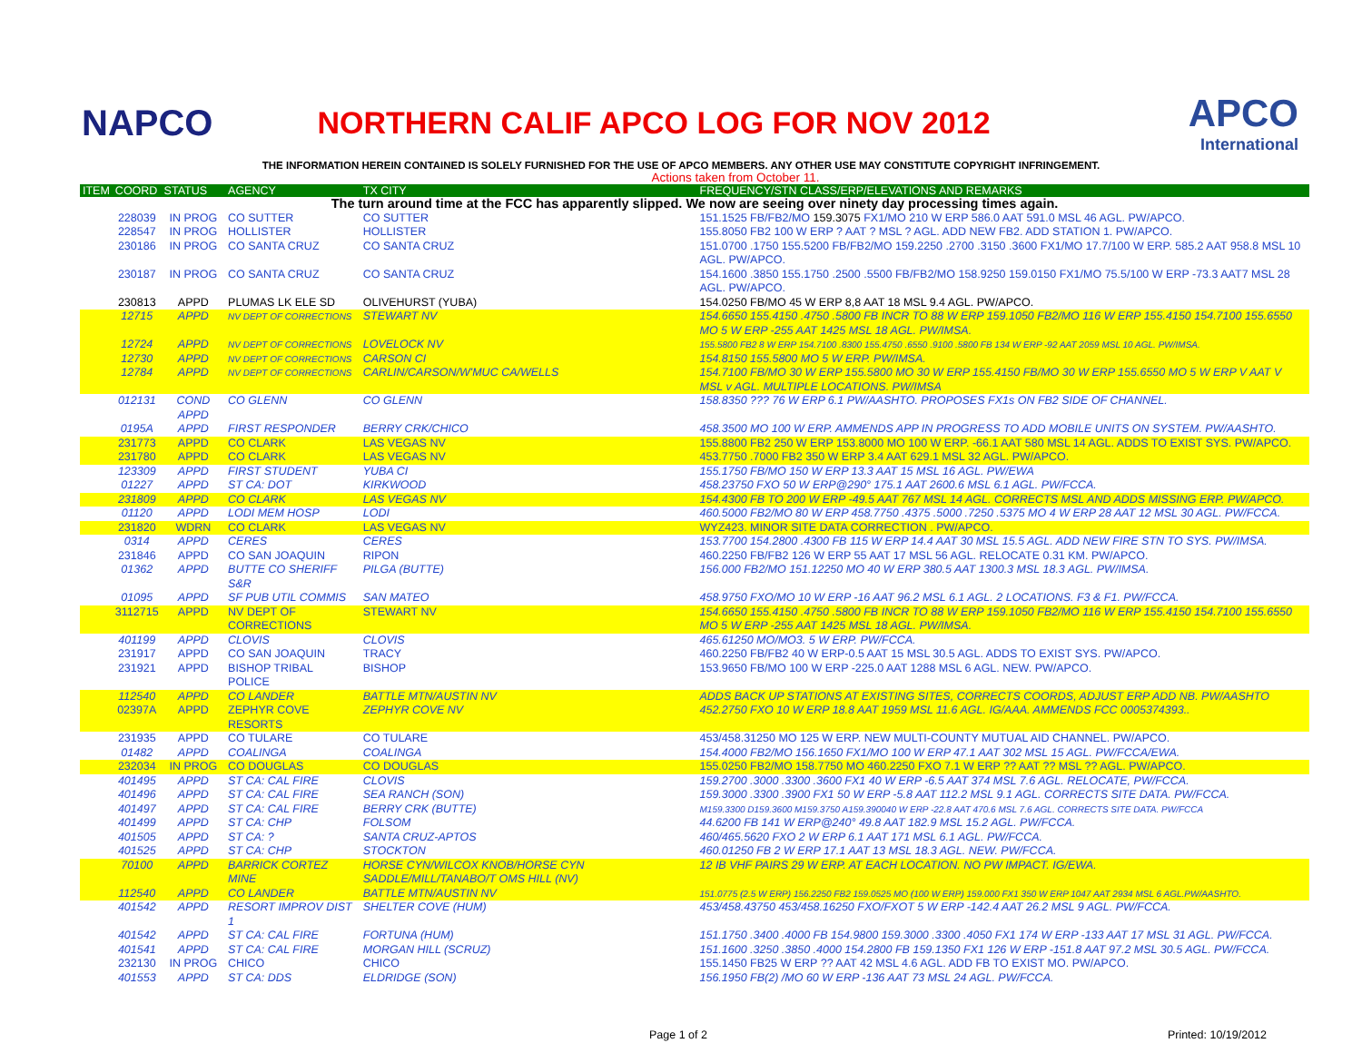NAPCO
NORTHERN CALIF APCO LOG FOR NOV 2012
APCO
International
THE INFORMATION HEREIN CONTAINED IS SOLELY FURNISHED FOR THE USE OF APCO MEMBERS. ANY OTHER USE MAY CONSTITUTE COPYRIGHT INFRINGEMENT.
Actions taken from October 11.
| ITEM | COORD | STATUS | AGENCY | TX CITY | FREQUENCY/STN CLASS/ERP/ELEVATIONS AND REMARKS |
| --- | --- | --- | --- | --- | --- |
| The turn around time at the FCC has apparently slipped. We now are seeing over ninety day processing times again. | | | | | |
| | 228039 | IN PROG | CO SUTTER | CO SUTTER | 151.1525 FB/FB2/MO 159.3075 FX1/MO 210 W ERP 586.0 AAT 591.0 MSL 46 AGL. PW/APCO. |
| | 228547 | IN PROG | HOLLISTER | HOLLISTER | 155.8050 FB2 100 W ERP ? AAT ? MSL ? AGL. ADD NEW FB2. ADD STATION 1. PW/APCO. |
| | 230186 | IN PROG | CO SANTA CRUZ | CO SANTA CRUZ | 151.0700 .1750 155.5200 FB/FB2/MO 159.2250 .2700 .3150 .3600 FX1/MO 17.7/100 W ERP. 585.2 AAT 958.8 MSL 10 AGL. PW/APCO. |
| | 230187 | IN PROG | CO SANTA CRUZ | CO SANTA CRUZ | 154.1600 .3850 155.1750 .2500 .5500 FB/FB2/MO 158.9250 159.0150 FX1/MO 75.5/100 W ERP -73.3 AAT7 MSL 28 AGL. PW/APCO. |
| | 230813 | APPD | PLUMAS LK ELE SD | OLIVEHURST (YUBA) | 154.0250 FB/MO 45 W ERP 8,8 AAT 18 MSL 9.4 AGL. PW/APCO. |
| | 12715 | APPD | NV DEPT OF CORRECTIONS | STEWART NV | 154.6650 155.4150 .4750 .5800 FB INCR TO 88 W ERP 159.1050 FB2/MO 116 W ERP 155.4150 154.7100 155.6550 MO 5 W ERP -255 AAT 1425 MSL 18 AGL. PW/IMSA. |
| | 12724 | APPD | NV DEPT OF CORRECTIONS | LOVELOCK NV | 155.5800 FB2 8 W ERP 154.7100 .8300 155.4750 .6550 .9100 .5800 FB 134 W ERP -92 AAT 2059 MSL 10 AGL. PW/IMSA. |
| | 12730 | APPD | NV DEPT OF CORRECTIONS | CARSON CI | 154.8150 155.5800 MO 5 W ERP. PW/IMSA. |
| | 12784 | APPD | NV DEPT OF CORRECTIONS | CARLIN/CARSON/W'MUC CA/WELLS | 154.7100 FB/MO 30 W ERP 155.5800 MO 30 W ERP 155.4150 FB/MO 30 W ERP 155.6550 MO 5 W ERP V AAT V MSL v AGL. MULTIPLE LOCATIONS. PW/IMSA |
| | 012131 | COND APPD | CO GLENN | CO GLENN | 158.8350 ??? 76 W ERP 6.1 PW/AASHTO. PROPOSES FX1s ON FB2 SIDE OF CHANNEL. |
| | 0195A | APPD | FIRST RESPONDER | BERRY CRK/CHICO | 458.3500 MO 100 W ERP. AMMENDS APP IN PROGRESS TO ADD MOBILE UNITS ON SYSTEM. PW/AASHTO. |
| | 231773 | APPD | CO CLARK | LAS VEGAS NV | 155.8800 FB2 250 W ERP 153.8000 MO 100 W ERP. -66.1 AAT 580 MSL 14 AGL. ADDS TO EXIST SYS. PW/APCO. |
| | 231780 | APPD | CO CLARK | LAS VEGAS NV | 453.7750 .7000 FB2 350 W ERP 3.4 AAT 629.1 MSL 32 AGL. PW/APCO. |
| | 123309 | APPD | FIRST STUDENT | YUBA CI | 155.1750 FB/MO 150 W ERP 13.3 AAT 15 MSL 16 AGL. PW/EWA |
| | 01227 | APPD | ST CA: DOT | KIRKWOOD | 458.23750 FXO 50 W ERP@290° 175.1 AAT 2600.6 MSL 6.1 AGL. PW/FCCA. |
| | 231809 | APPD | CO CLARK | LAS VEGAS NV | 154.4300 FB TO 200 W ERP -49.5 AAT 767 MSL 14 AGL. CORRECTS MSL AND ADDS MISSING ERP. PW/APCO. |
| | 01120 | APPD | LODI MEM HOSP | LODI | 460.5000 FB2/MO 80 W ERP 458.7750 .4375 .5000 .7250 .5375 MO 4 W ERP 28 AAT 12 MSL 30 AGL. PW/FCCA. |
| | 231820 | WDRN | CO CLARK | LAS VEGAS NV | WYZ423. MINOR SITE DATA CORRECTION . PW/APCO. |
| | 0314 | APPD | CERES | CERES | 153.7700 154.2800 .4300 FB 115 W ERP 14.4 AAT 30 MSL 15.5 AGL. ADD NEW FIRE STN TO SYS. PW/IMSA. |
| | 231846 | APPD | CO SAN JOAQUIN | RIPON | 460.2250 FB/FB2 126 W ERP 55 AAT 17 MSL 56 AGL. RELOCATE 0.31 KM. PW/APCO. |
| | 01362 | APPD | BUTTE CO SHERIFF S&R | PILGA (BUTTE) | 156.000 FB2/MO 151.12250 MO 40 W ERP 380.5 AAT 1300.3 MSL 18.3 AGL. PW/IMSA. |
| | 01095 | APPD | SF PUB UTIL COMMIS | SAN MATEO | 458.9750 FXO/MO 10 W ERP -16 AAT 96.2 MSL 6.1 AGL. 2 LOCATIONS. F3 & F1. PW/FCCA. |
| | 3112715 | APPD | NV DEPT OF CORRECTIONS | STEWART NV | 154.6650 155.4150 .4750 .5800 FB INCR TO 88 W ERP 159.1050 FB2/MO 116 W ERP 155.4150 154.7100 155.6550 MO 5 W ERP -255 AAT 1425 MSL 18 AGL. PW/IMSA. |
| | 401199 | APPD | CLOVIS | CLOVIS | 465.61250 MO/MO3. 5 W ERP. PW/FCCA. |
| | 231917 | APPD | CO SAN JOAQUIN | TRACY | 460.2250 FB/FB2 40 W ERP-0.5 AAT 15 MSL 30.5 AGL. ADDS TO EXIST SYS. PW/APCO. |
| | 231921 | APPD | BISHOP TRIBAL POLICE | BISHOP | 153.9650 FB/MO 100 W ERP -225.0 AAT 1288 MSL 6 AGL. NEW. PW/APCO. |
| | 112540 | APPD | CO LANDER | BATTLE MTN/AUSTIN NV | ADDS BACK UP STATIONS AT EXISTING SITES, CORRECTS COORDS, ADJUST ERP ADD NB. PW/AASHTO |
| | 02397A | APPD | ZEPHYR COVE RESORTS | ZEPHYR COVE NV | 452.2750 FXO 10 W ERP 18.8 AAT 1959 MSL 11.6 AGL. IG/AAA. AMMENDS FCC 0005374393.. |
| | 231935 | APPD | CO TULARE | CO TULARE | 453/458.31250 MO 125 W ERP. NEW MULTI-COUNTY MUTUAL AID CHANNEL. PW/APCO. |
| | 01482 | APPD | COALINGA | COALINGA | 154.4000 FB2/MO 156.1650 FX1/MO 100 W ERP 47.1 AAT 302 MSL 15 AGL. PW/FCCA/EWA. |
| | 232034 | IN PROG | CO DOUGLAS | CO DOUGLAS | 155.0250 FB2/MO 158.7750 MO 460.2250 FXO 7.1 W ERP ?? AAT ?? MSL ?? AGL. PW/APCO. |
| | 401495 | APPD | ST CA: CAL FIRE | CLOVIS | 159.2700 .3000 .3300 .3600 FX1 40 W ERP -6.5 AAT 374 MSL 7.6 AGL. RELOCATE, PW/FCCA. |
| | 401496 | APPD | ST CA: CAL FIRE | SEA RANCH (SON) | 159.3000 .3300 .3900 FX1 50 W ERP -5.8 AAT 112.2 MSL 9.1 AGL. CORRECTS SITE DATA. PW/FCCA. |
| | 401497 | APPD | ST CA: CAL FIRE | BERRY CRK (BUTTE) | M159.3300 D159.3600 M159.3750 A159.390040 W ERP -22.8 AAT 470.6 MSL 7.6 AGL. CORRECTS SITE DATA. PW/FCCA |
| | 401499 | APPD | ST CA: CHP | FOLSOM | 44.6200 FB 141 W ERP@240° 49.8 AAT 182.9 MSL 15.2 AGL. PW/FCCA. |
| | 401505 | APPD | ST CA: ? | SANTA CRUZ-APTOS | 460/465.5620 FXO 2 W ERP 6.1 AAT 171 MSL 6.1 AGL. PW/FCCA. |
| | 401525 | APPD | ST CA: CHP | STOCKTON | 460.01250 FB 2 W ERP 17.1 AAT 13 MSL 18.3 AGL. NEW. PW/FCCA. |
| | 70100 | APPD | BARRICK CORTEZ MINE | HORSE CYN/WILCOX KNOB/HORSE CYN SADDLE/MILL/TANABO/T OMS HILL (NV) | 12 IB VHF PAIRS 29 W ERP. AT EACH LOCATION. NO PW IMPACT. IG/EWA. |
| | 112540 | APPD | CO LANDER | BATTLE MTN/AUSTIN NV | 151.0775 (2.5 W ERP) 156.2250 FB2 159.0525 MO (100 W ERP) 159.000 FX1 350 W ERP 1047 AAT 2934 MSL 6 AGL.PW/AASHTO. |
| | 401542 | APPD | RESORT IMPROV DIST 1 | SHELTER COVE (HUM) | 453/458.43750 453/458.16250 FXO/FXOT 5 W ERP -142.4 AAT 26.2 MSL 9 AGL. PW/FCCA. |
| | 401542 | APPD | ST CA: CAL FIRE | FORTUNA (HUM) | 151.1750 .3400 .4000 FB 154.9800 159.3000 .3300 .4050 FX1 174 W ERP -133 AAT 17 MSL 31 AGL. PW/FCCA. |
| | 401541 | APPD | ST CA: CAL FIRE | MORGAN HILL (SCRUZ) | 151.1600 .3250 .3850 .4000 154.2800 FB 159.1350 FX1 126 W ERP -151.8 AAT 97.2 MSL 30.5 AGL. PW/FCCA. |
| | 232130 | IN PROG | CHICO | CHICO | 155.1450 FB25 W ERP ?? AAT 42 MSL 4.6 AGL. ADD FB TO EXIST MO. PW/APCO. |
| | 401553 | APPD | ST CA: DDS | ELDRIDGE (SON) | 156.1950 FB(2) /MO 60 W ERP -136 AAT 73 MSL 24 AGL. PW/FCCA. |
Page 1 of 2 Printed: 10/19/2012